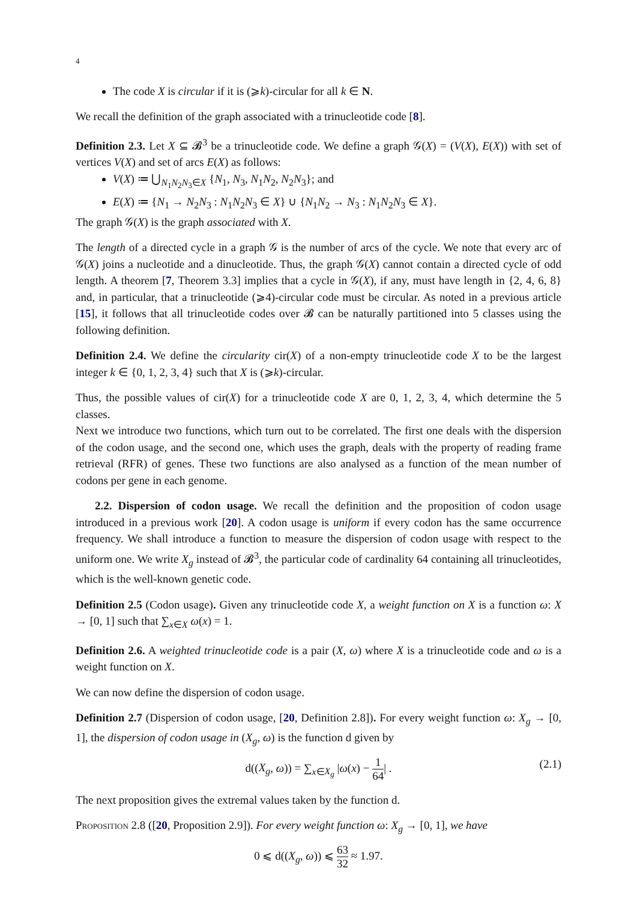4
The code X is circular if it is (⩾k)-circular for all k ∈ N.
We recall the definition of the graph associated with a trinucleotide code [8].
Definition 2.3. Let X ⊆ 𝓑<sup>3</sup> be a trinucleotide code. We define a graph 𝒢(X) = (V(X), E(X)) with set of vertices V(X) and set of arcs E(X) as follows:
V(X) ≔ ⋃<sub>N<sub>1</sub>N<sub>2</sub>N<sub>3</sub>∈X</sub> {N<sub>1</sub>, N<sub>3</sub>, N<sub>1</sub>N<sub>2</sub>, N<sub>2</sub>N<sub>3</sub>}; and
E(X) ≔ {N<sub>1</sub> → N<sub>2</sub>N<sub>3</sub> : N<sub>1</sub>N<sub>2</sub>N<sub>3</sub> ∈ X} ∪ {N<sub>1</sub>N<sub>2</sub> → N<sub>3</sub> : N<sub>1</sub>N<sub>2</sub>N<sub>3</sub> ∈ X}.
The graph 𝒢(X) is the graph associated with X.
The length of a directed cycle in a graph 𝒢 is the number of arcs of the cycle. We note that every arc of 𝒢(X) joins a nucleotide and a dinucleotide. Thus, the graph 𝒢(X) cannot contain a directed cycle of odd length. A theorem [7, Theorem 3.3] implies that a cycle in 𝒢(X), if any, must have length in {2, 4, 6, 8} and, in particular, that a trinucleotide (⩾4)-circular code must be circular. As noted in a previous article [15], it follows that all trinucleotide codes over 𝓑 can be naturally partitioned into 5 classes using the following definition.
Definition 2.4. We define the circularity cir(X) of a non-empty trinucleotide code X to be the largest integer k ∈ {0, 1, 2, 3, 4} such that X is (⩾k)-circular.
Thus, the possible values of cir(X) for a trinucleotide code X are 0, 1, 2, 3, 4, which determine the 5 classes.
Next we introduce two functions, which turn out to be correlated. The first one deals with the dispersion of the codon usage, and the second one, which uses the graph, deals with the property of reading frame retrieval (RFR) of genes. These two functions are also analysed as a function of the mean number of codons per gene in each genome.
2.2. Dispersion of codon usage. We recall the definition and the proposition of codon usage introduced in a previous work [20]. A codon usage is uniform if every codon has the same occurrence frequency. We shall introduce a function to measure the dispersion of codon usage with respect to the uniform one. We write X<sub>g</sub> instead of 𝓑<sup>3</sup>, the particular code of cardinality 64 containing all trinucleotides, which is the well-known genetic code.
Definition 2.5 (Codon usage). Given any trinucleotide code X, a weight function on X is a function ω: X → [0, 1] such that ∑<sub>x∈X</sub> ω(x) = 1.
Definition 2.6. A weighted trinucleotide code is a pair (X, ω) where X is a trinucleotide code and ω is a weight function on X.
We can now define the dispersion of codon usage.
Definition 2.7 (Dispersion of codon usage, [20, Definition 2.8]). For every weight function ω: X<sub>g</sub> → [0, 1], the dispersion of codon usage in (X<sub>g</sub>, ω) is the function d given by
d((X<sub>g</sub>, ω)) = ∑<sub>x∈X<sub>g</sub></sub> |ω(x) − 1 64| .
(2.1)
The next proposition gives the extremal values taken by the function d.
Proposition 2.8 ([20, Proposition 2.9]). For every weight function ω: X<sub>g</sub> → [0, 1], we have
0 ⩽ d((X<sub>g</sub>, ω)) ⩽ 63 32 ≈ 1.97.